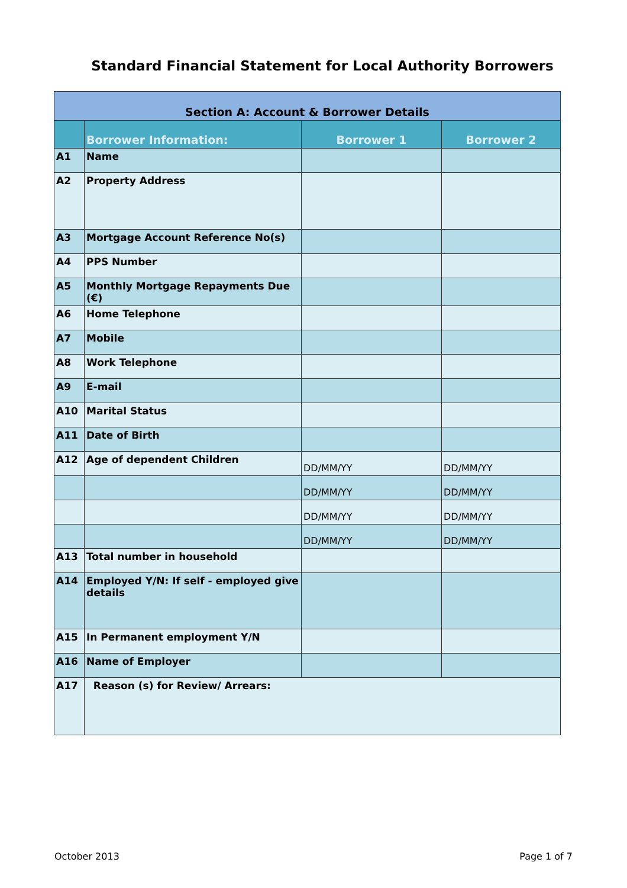Standard Financial Statement for Local Authority Borrowers
| Section A: Account & Borrower Details | | | |
| | Borrower Information: | Borrower 1 | Borrower 2 |
| A1 | Name | | |
| A2 | Property Address | | |
| A3 | Mortgage Account Reference No(s) | | |
| A4 | PPS Number | | |
| A5 | Monthly Mortgage Repayments Due (€) | | |
| A6 | Home Telephone | | |
| A7 | Mobile | | |
| A8 | Work Telephone | | |
| A9 | E-mail | | |
| A10 | Marital Status | | |
| A11 | Date of Birth | | |
| A12 | Age of dependent Children | DD/MM/YY | DD/MM/YY |
| | | DD/MM/YY | DD/MM/YY |
| | | DD/MM/YY | DD/MM/YY |
| | | DD/MM/YY | DD/MM/YY |
| A13 | Total number in household | | |
| A14 | Employed Y/N: If self - employed give details | | |
| A15 | In Permanent employment Y/N | | |
| A16 | Name of Employer | | |
| A17 | Reason (s) for Review/ Arrears: | | |
October 2013 Page 1 of 7